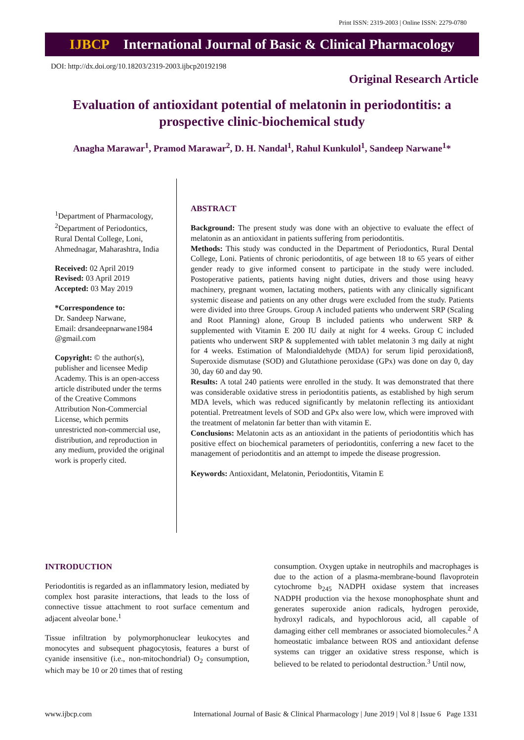Print ISSN: 2319-2003 | Online ISSN: 2279-0780
IJBCP International Journal of Basic & Clinical Pharmacology
DOI: http://dx.doi.org/10.18203/2319-2003.ijbcp20192198
Original Research Article
Evaluation of antioxidant potential of melatonin in periodontitis: a prospective clinic-biochemical study
Anagha Marawar<sup>1</sup>, Pramod Marawar<sup>2</sup>, D. H. Nandal<sup>1</sup>, Rahul Kunkulol<sup>1</sup>, Sandeep Narwane<sup>1</sup>*
<sup>1</sup> Department of Pharmacology, <sup>2</sup>Department of Periodontics, Rural Dental College, Loni, Ahmednagar, Maharashtra, India
Received: 02 April 2019
Revised: 03 April 2019
Accepted: 03 May 2019
*Correspondence to:
Dr. Sandeep Narwane,
Email: drsandeepnarwane1984 @gmail.com
Copyright: © the author(s), publisher and licensee Medip Academy. This is an open-access article distributed under the terms of the Creative Commons Attribution Non-Commercial License, which permits unrestricted non-commercial use, distribution, and reproduction in any medium, provided the original work is properly cited.
ABSTRACT
Background: The present study was done with an objective to evaluate the effect of melatonin as an antioxidant in patients suffering from periodontitis.
Methods: This study was conducted in the Department of Periodontics, Rural Dental College, Loni. Patients of chronic periodontitis, of age between 18 to 65 years of either gender ready to give informed consent to participate in the study were included. Postoperative patients, patients having night duties, drivers and those using heavy machinery, pregnant women, lactating mothers, patients with any clinically significant systemic disease and patients on any other drugs were excluded from the study. Patients were divided into three Groups. Group A included patients who underwent SRP (Scaling and Root Planning) alone, Group B included patients who underwent SRP & supplemented with Vitamin E 200 IU daily at night for 4 weeks. Group C included patients who underwent SRP & supplemented with tablet melatonin 3 mg daily at night for 4 weeks. Estimation of Malondialdehyde (MDA) for serum lipid peroxidation8, Superoxide dismutase (SOD) and Glutathione peroxidase (GPx) was done on day 0, day 30, day 60 and day 90.
Results: A total 240 patients were enrolled in the study. It was demonstrated that there was considerable oxidative stress in periodontitis patients, as established by high serum MDA levels, which was reduced significantly by melatonin reflecting its antioxidant potential. Pretreatment levels of SOD and GPx also were low, which were improved with the treatment of melatonin far better than with vitamin E.
Conclusions: Melatonin acts as an antioxidant in the patients of periodontitis which has positive effect on biochemical parameters of periodontitis, conferring a new facet to the management of periodontitis and an attempt to impede the disease progression.
Keywords: Antioxidant, Melatonin, Periodontitis, Vitamin E
INTRODUCTION
Periodontitis is regarded as an inflammatory lesion, mediated by complex host parasite interactions, that leads to the loss of connective tissue attachment to root surface cementum and adjacent alveolar bone.<sup>1</sup>
Tissue infiltration by polymorphonuclear leukocytes and monocytes and subsequent phagocytosis, features a burst of cyanide insensitive (i.e., non-mitochondrial) O<sub>2</sub> consumption, which may be 10 or 20 times that of resting
consumption. Oxygen uptake in neutrophils and macrophages is due to the action of a plasma-membrane-bound flavoprotein cytochrome b<sub>245</sub> NADPH oxidase system that increases NADPH production via the hexose monophosphate shunt and generates superoxide anion radicals, hydrogen peroxide, hydroxyl radicals, and hypochlorous acid, all capable of damaging either cell membranes or associated biomolecules.<sup>2</sup> A homeostatic imbalance between ROS and antioxidant defense systems can trigger an oxidative stress response, which is believed to be related to periodontal destruction.<sup>3</sup> Until now,
www.ijbcp.com International Journal of Basic & Clinical Pharmacology | June 2019 | Vol 8 | Issue 6 Page 1331